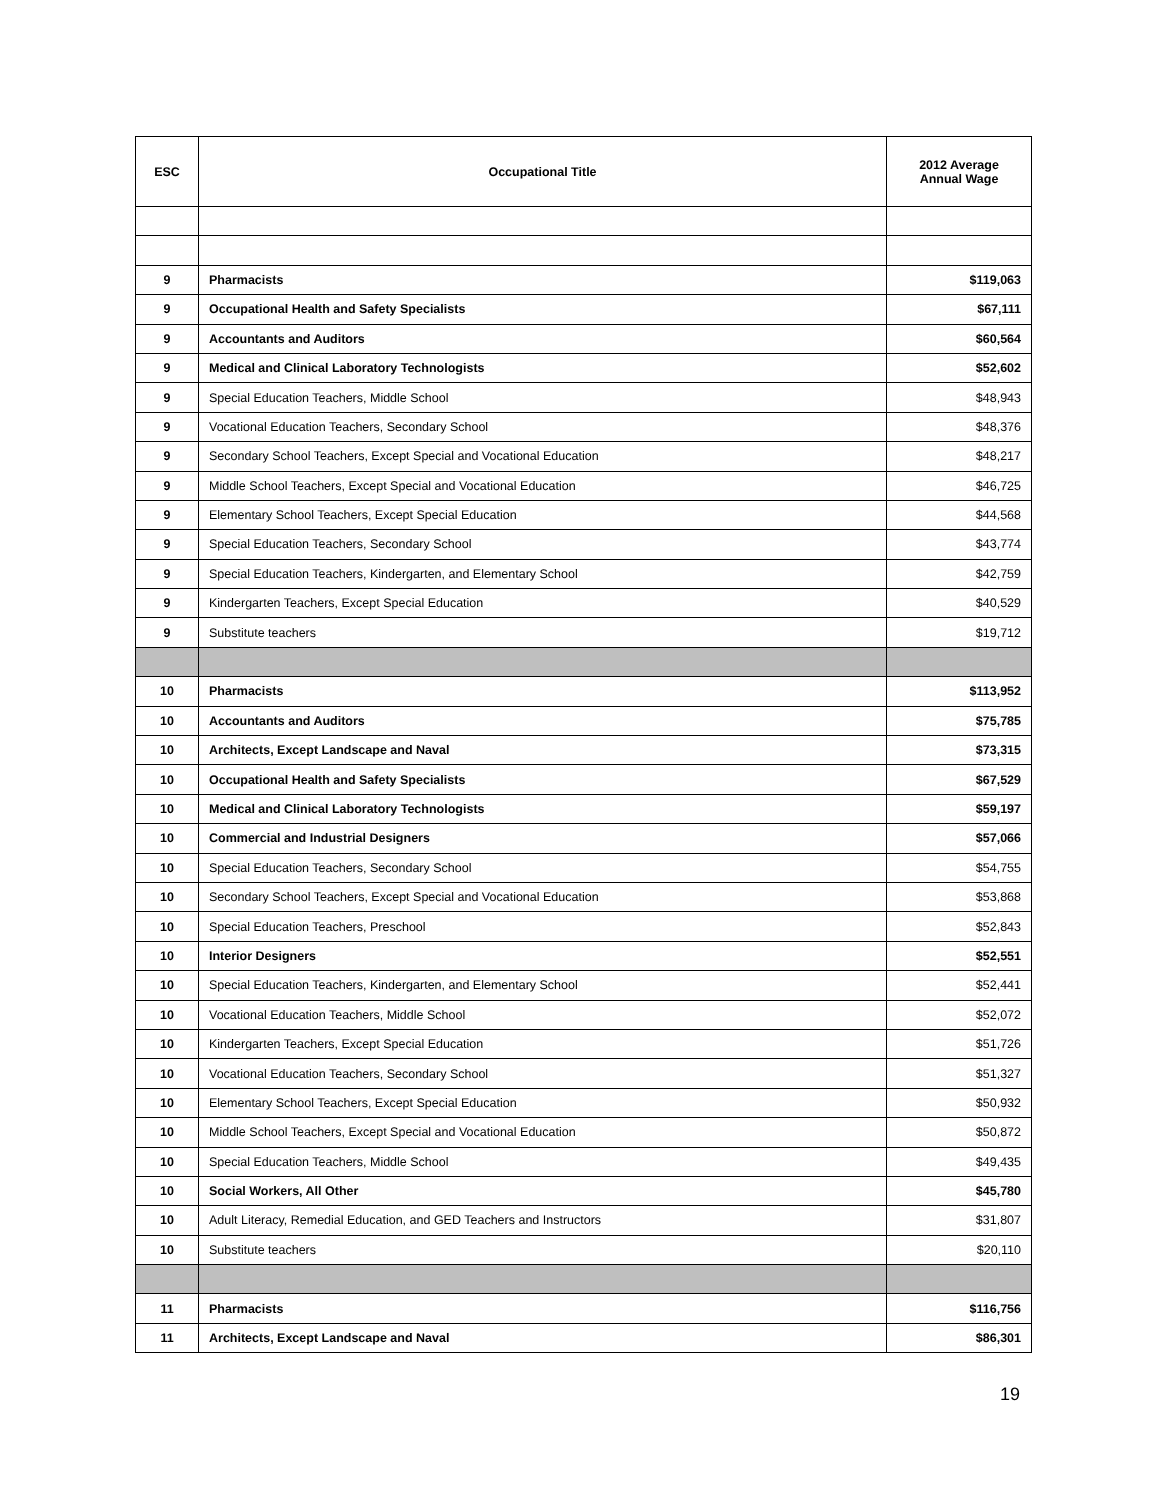| ESC | Occupational Title | 2012 Average Annual Wage |
| --- | --- | --- |
| 9 | Pharmacists | $119,063 |
| 9 | Occupational Health and Safety Specialists | $67,111 |
| 9 | Accountants and Auditors | $60,564 |
| 9 | Medical and Clinical Laboratory Technologists | $52,602 |
| 9 | Special Education Teachers, Middle School | $48,943 |
| 9 | Vocational Education Teachers, Secondary School | $48,376 |
| 9 | Secondary School Teachers, Except Special and Vocational Education | $48,217 |
| 9 | Middle School Teachers, Except Special and Vocational Education | $46,725 |
| 9 | Elementary School Teachers, Except Special Education | $44,568 |
| 9 | Special Education Teachers, Secondary School | $43,774 |
| 9 | Special Education Teachers, Kindergarten, and Elementary School | $42,759 |
| 9 | Kindergarten Teachers, Except Special Education | $40,529 |
| 9 | Substitute teachers | $19,712 |
| 10 | Pharmacists | $113,952 |
| 10 | Accountants and Auditors | $75,785 |
| 10 | Architects, Except Landscape and Naval | $73,315 |
| 10 | Occupational Health and Safety Specialists | $67,529 |
| 10 | Medical and Clinical Laboratory Technologists | $59,197 |
| 10 | Commercial and Industrial Designers | $57,066 |
| 10 | Special Education Teachers, Secondary School | $54,755 |
| 10 | Secondary School Teachers, Except Special and Vocational Education | $53,868 |
| 10 | Special Education Teachers, Preschool | $52,843 |
| 10 | Interior Designers | $52,551 |
| 10 | Special Education Teachers, Kindergarten, and Elementary School | $52,441 |
| 10 | Vocational Education Teachers, Middle School | $52,072 |
| 10 | Kindergarten Teachers, Except Special Education | $51,726 |
| 10 | Vocational Education Teachers, Secondary School | $51,327 |
| 10 | Elementary School Teachers, Except Special Education | $50,932 |
| 10 | Middle School Teachers, Except Special and Vocational Education | $50,872 |
| 10 | Special Education Teachers, Middle School | $49,435 |
| 10 | Social Workers, All Other | $45,780 |
| 10 | Adult Literacy, Remedial Education, and GED Teachers and Instructors | $31,807 |
| 10 | Substitute teachers | $20,110 |
| 11 | Pharmacists | $116,756 |
| 11 | Architects, Except Landscape and Naval | $86,301 |
19